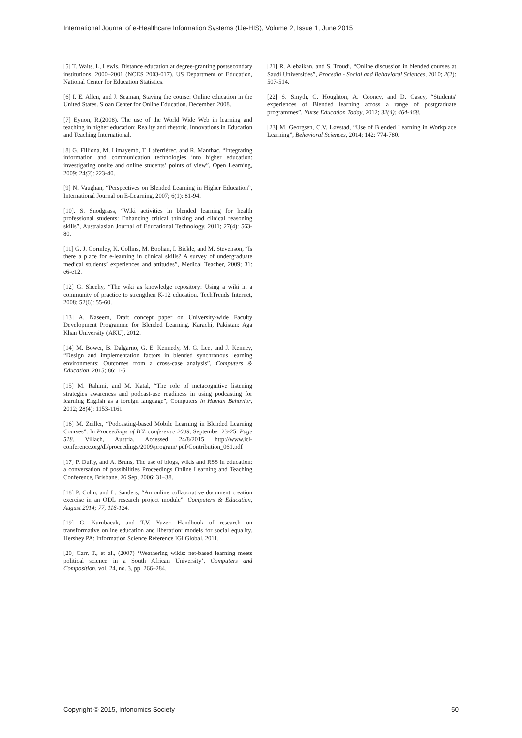International Journal of e-Healthcare Information Systems (IJe-HIS), Volume 2, Issue 1, June 2015
[5] T. Waits, L, Lewis, Distance education at degree-granting postsecondary institutions: 2000–2001 (NCES 2003-017). US Department of Education, National Center for Education Statistics.
[6] I. E. Allen, and J. Seaman, Staying the course: Online education in the United States. Sloan Center for Online Education. December, 2008.
[7] Eynon, R.(2008). The use of the World Wide Web in learning and teaching in higher education: Reality and rhetoric. Innovations in Education and Teaching International.
[8] G. Filliona, M. Limayemb, T. Laferrièrec, and R. Manthac, “Integrating information and communication technologies into higher education: investigating onsite and online students’ points of view”, Open Learning, 2009; 24(3): 223-40.
[9] N. Vaughan, “Perspectives on Blended Learning in Higher Education”, International Journal on E-Learning, 2007; 6(1): 81-94.
[10]. S. Snodgrass, “Wiki activities in blended learning for health professional students: Enhancing critical thinking and clinical reasoning skills”, Australasian Journal of Educational Technology, 2011; 27(4): 563-80.
[11] G. J. Gormley, K. Collins, M. Boohan, I. Bickle, and M. Stevenson, “Is there a place for e-learning in clinical skills? A survey of undergraduate medical students’ experiences and attitudes”, Medical Teacher, 2009; 31: e6-e12.
[12] G. Sheehy, “The wiki as knowledge repository: Using a wiki in a community of practice to strengthen K-12 education. TechTrends Internet, 2008; 52(6): 55-60.
[13] A. Naseem, Draft concept paper on University-wide Faculty Development Programme for Blended Learning. Karachi, Pakistan: Aga Khan University (AKU), 2012.
[14] M. Bower, B. Dalgarno, G. E. Kennedy, M. G. Lee, and J. Kenney, “Design and implementation factors in blended synchronous learning environments: Outcomes from a cross-case analysis”, Computers & Education, 2015; 86: 1-5
[15] M. Rahimi, and M. Katal, “The role of metacognitive listening strategies awareness and podcast-use readiness in using podcasting for learning English as a foreign language”, Computers in Human Behavior, 2012; 28(4): 1153-1161.
[16] M. Zeiller, “Podcasting-based Mobile Learning in Blended Learning Courses”. In Proceedings of ICL conference 2009, September 23-25, Page 518. Villach, Austria. Accessed 24/8/2015 http://www.icl-conference.org/dl/proceedings/2009/program/ pdf/Contribution_061.pdf
[17] P. Duffy, and A. Bruns, The use of blogs, wikis and RSS in education: a conversation of possibilities Proceedings Online Learning and Teaching Conference, Brisbane, 26 Sep, 2006; 31–38.
[18] P. Colin, and L. Sanders, “An online collaborative document creation exercise in an ODL research project module”, Computers & Education, August 2014; 77, 116-124.
[19] G. Kurubacak, and T.V. Yuzer, Handbook of research on transformative online education and liberation: models for social equality. Hershey PA: Information Science Reference IGI Global, 2011.
[20] Carr, T., et al., (2007) ‘Weathering wikis: net-based learning meets political science in a South African University’, Computers and Composition, vol. 24, no. 3, pp. 266–284.
[21] R. Alebaikan, and S. Troudi, “Online discussion in blended courses at Saudi Universities”, Procedia - Social and Behavioral Sciences, 2010; 2(2): 507-514.
[22] S. Smyth, C. Houghton, A. Cooney, and D. Casey, “Students' experiences of Blended learning across a range of postgraduate programmes”, Nurse Education Today, 2012; 32(4): 464-468.
[23] M. Georgsen, C.V. Løvstad, “Use of Blended Learning in Workplace Learning”, Behavioral Sciences, 2014; 142: 774-780.
Copyright © 2015, Infonomics Society 50